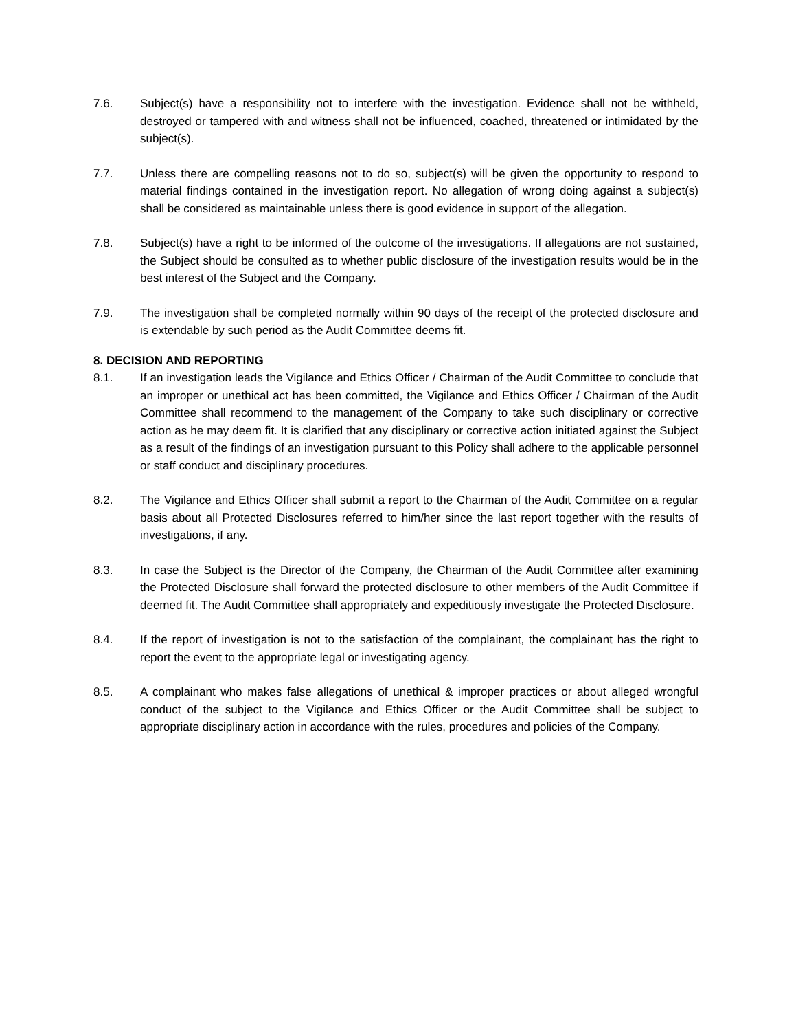7.6. Subject(s) have a responsibility not to interfere with the investigation. Evidence shall not be withheld, destroyed or tampered with and witness shall not be influenced, coached, threatened or intimidated by the subject(s).
7.7. Unless there are compelling reasons not to do so, subject(s) will be given the opportunity to respond to material findings contained in the investigation report. No allegation of wrong doing against a subject(s) shall be considered as maintainable unless there is good evidence in support of the allegation.
7.8. Subject(s) have a right to be informed of the outcome of the investigations. If allegations are not sustained, the Subject should be consulted as to whether public disclosure of the investigation results would be in the best interest of the Subject and the Company.
7.9. The investigation shall be completed normally within 90 days of the receipt of the protected disclosure and is extendable by such period as the Audit Committee deems fit.
8. DECISION AND REPORTING
8.1. If an investigation leads the Vigilance and Ethics Officer / Chairman of the Audit Committee to conclude that an improper or unethical act has been committed, the Vigilance and Ethics Officer / Chairman of the Audit Committee shall recommend to the management of the Company to take such disciplinary or corrective action as he may deem fit. It is clarified that any disciplinary or corrective action initiated against the Subject as a result of the findings of an investigation pursuant to this Policy shall adhere to the applicable personnel or staff conduct and disciplinary procedures.
8.2. The Vigilance and Ethics Officer shall submit a report to the Chairman of the Audit Committee on a regular basis about all Protected Disclosures referred to him/her since the last report together with the results of investigations, if any.
8.3. In case the Subject is the Director of the Company, the Chairman of the Audit Committee after examining the Protected Disclosure shall forward the protected disclosure to other members of the Audit Committee if deemed fit. The Audit Committee shall appropriately and expeditiously investigate the Protected Disclosure.
8.4. If the report of investigation is not to the satisfaction of the complainant, the complainant has the right to report the event to the appropriate legal or investigating agency.
8.5. A complainant who makes false allegations of unethical & improper practices or about alleged wrongful conduct of the subject to the Vigilance and Ethics Officer or the Audit Committee shall be subject to appropriate disciplinary action in accordance with the rules, procedures and policies of the Company.